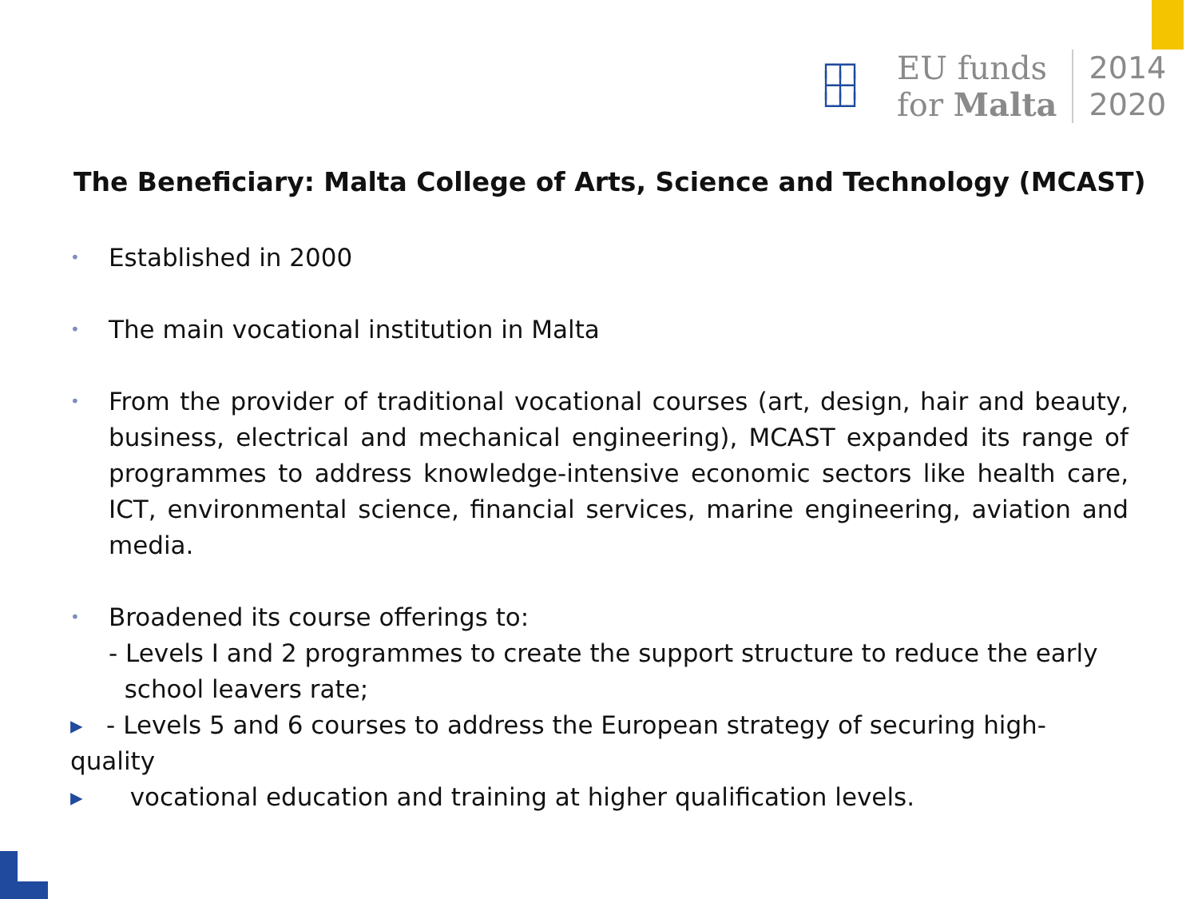┌┬┐
├┼┤
└┴┘
EU funds
for Malta
2014
2020
The Beneficiary: Malta College of Arts, Science and Technology (MCAST)
• Established in 2000
• The main vocational institution in Malta
• From the provider of traditional vocational courses (art, design, hair and beauty, business, electrical and mechanical engineering), MCAST expanded its range of programmes to address knowledge-intensive economic sectors like health care, ICT, environmental science, financial services, marine engineering, aviation and media.
• Broadened its course offerings to:
- Levels I and 2 programmes to create the support structure to reduce the early
school leavers rate;
▸ - Levels 5 and 6 courses to address the European strategy of securing high-quality
▸ vocational education and training at higher qualification levels.